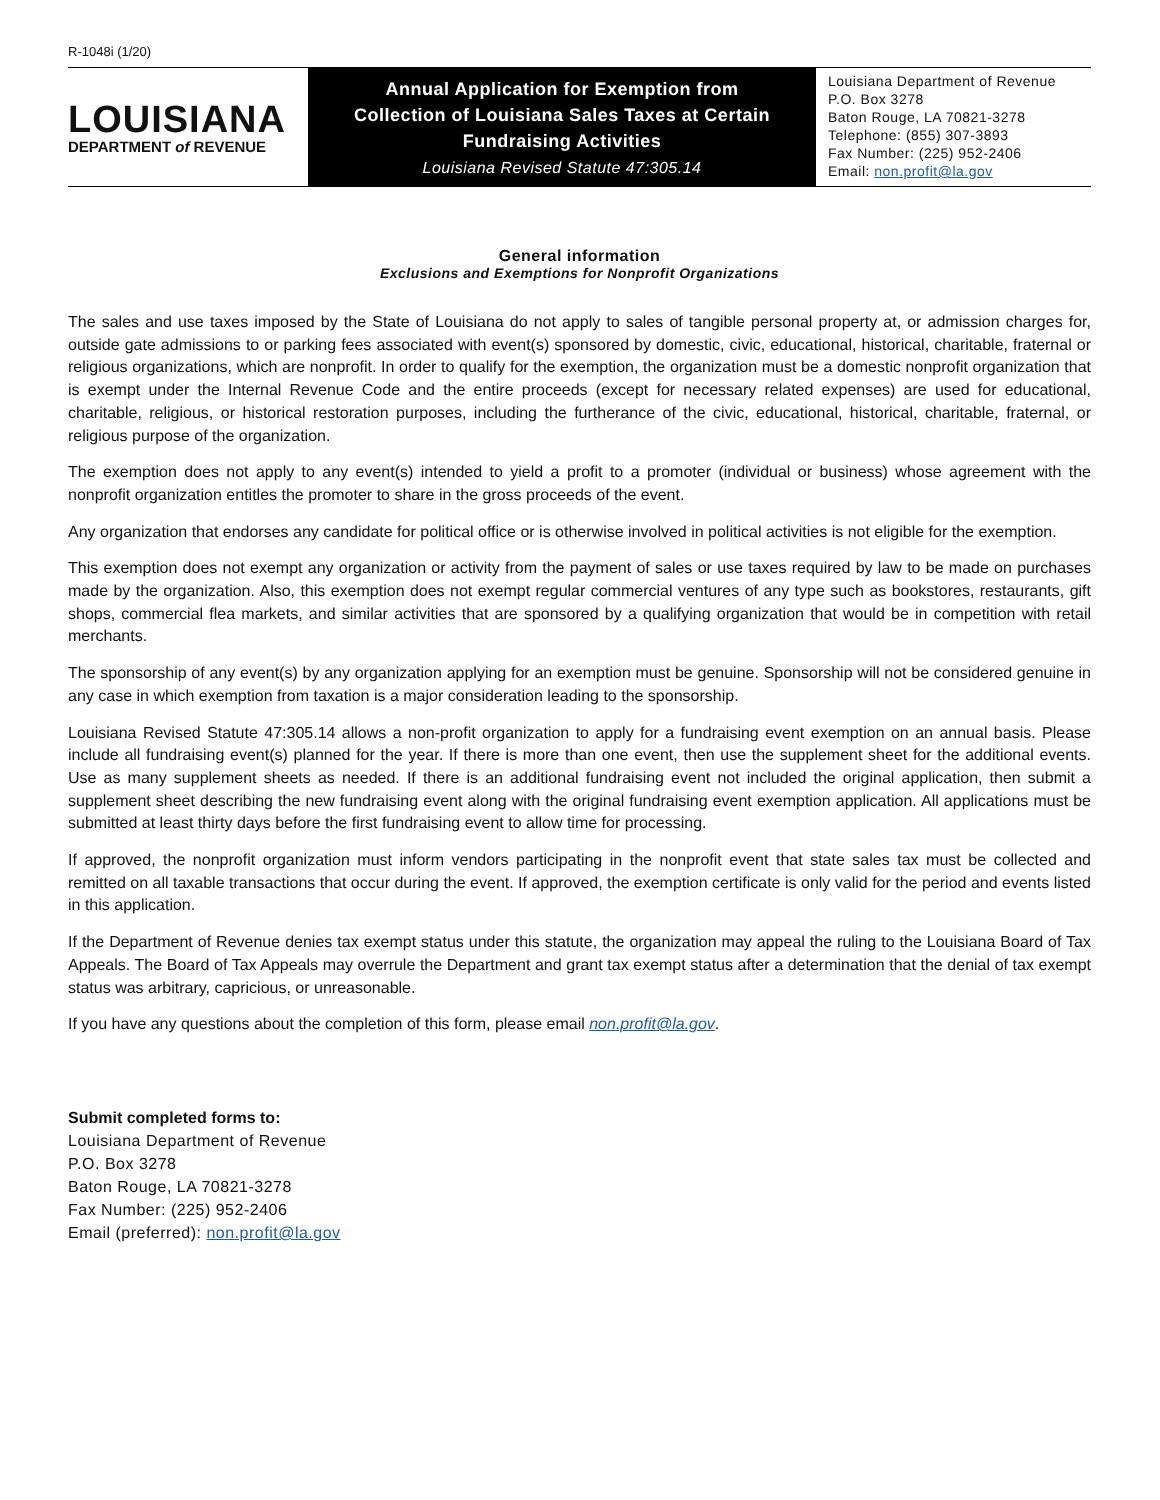R-1048i (1/20)
LOUISIANA
DEPARTMENT of REVENUE
Annual Application for Exemption from
Collection of Louisiana Sales Taxes at Certain
Fundraising Activities
Louisiana Revised Statute 47:305.14
Louisiana Department of Revenue
P.O. Box 3278
Baton Rouge, LA 70821-3278
Telephone: (855) 307-3893
Fax Number: (225) 952-2406
Email: non.profit@la.gov
General information
Exclusions and Exemptions for Nonprofit Organizations
The sales and use taxes imposed by the State of Louisiana do not apply to sales of tangible personal property at, or admission charges for, outside gate admissions to or parking fees associated with event(s) sponsored by domestic, civic, educational, historical, charitable, fraternal or religious organizations, which are nonprofit. In order to qualify for the exemption, the organization must be a domestic nonprofit organization that is exempt under the Internal Revenue Code and the entire proceeds (except for necessary related expenses) are used for educational, charitable, religious, or historical restoration purposes, including the furtherance of the civic, educational, historical, charitable, fraternal, or religious purpose of the organization.
The exemption does not apply to any event(s) intended to yield a profit to a promoter (individual or business) whose agreement with the nonprofit organization entitles the promoter to share in the gross proceeds of the event.
Any organization that endorses any candidate for political office or is otherwise involved in political activities is not eligible for the exemption.
This exemption does not exempt any organization or activity from the payment of sales or use taxes required by law to be made on purchases made by the organization. Also, this exemption does not exempt regular commercial ventures of any type such as bookstores, restaurants, gift shops, commercial flea markets, and similar activities that are sponsored by a qualifying organization that would be in competition with retail merchants.
The sponsorship of any event(s) by any organization applying for an exemption must be genuine. Sponsorship will not be considered genuine in any case in which exemption from taxation is a major consideration leading to the sponsorship.
Louisiana Revised Statute 47:305.14 allows a non-profit organization to apply for a fundraising event exemption on an annual basis. Please include all fundraising event(s) planned for the year. If there is more than one event, then use the supplement sheet for the additional events. Use as many supplement sheets as needed. If there is an additional fundraising event not included the original application, then submit a supplement sheet describing the new fundraising event along with the original fundraising event exemption application. All applications must be submitted at least thirty days before the first fundraising event to allow time for processing.
If approved, the nonprofit organization must inform vendors participating in the nonprofit event that state sales tax must be collected and remitted on all taxable transactions that occur during the event. If approved, the exemption certificate is only valid for the period and events listed in this application.
If the Department of Revenue denies tax exempt status under this statute, the organization may appeal the ruling to the Louisiana Board of Tax Appeals. The Board of Tax Appeals may overrule the Department and grant tax exempt status after a determination that the denial of tax exempt status was arbitrary, capricious, or unreasonable.
If you have any questions about the completion of this form, please email non.profit@la.gov.
Submit completed forms to:
Louisiana Department of Revenue
P.O. Box 3278
Baton Rouge, LA 70821-3278
Fax Number: (225) 952-2406
Email (preferred): non.profit@la.gov